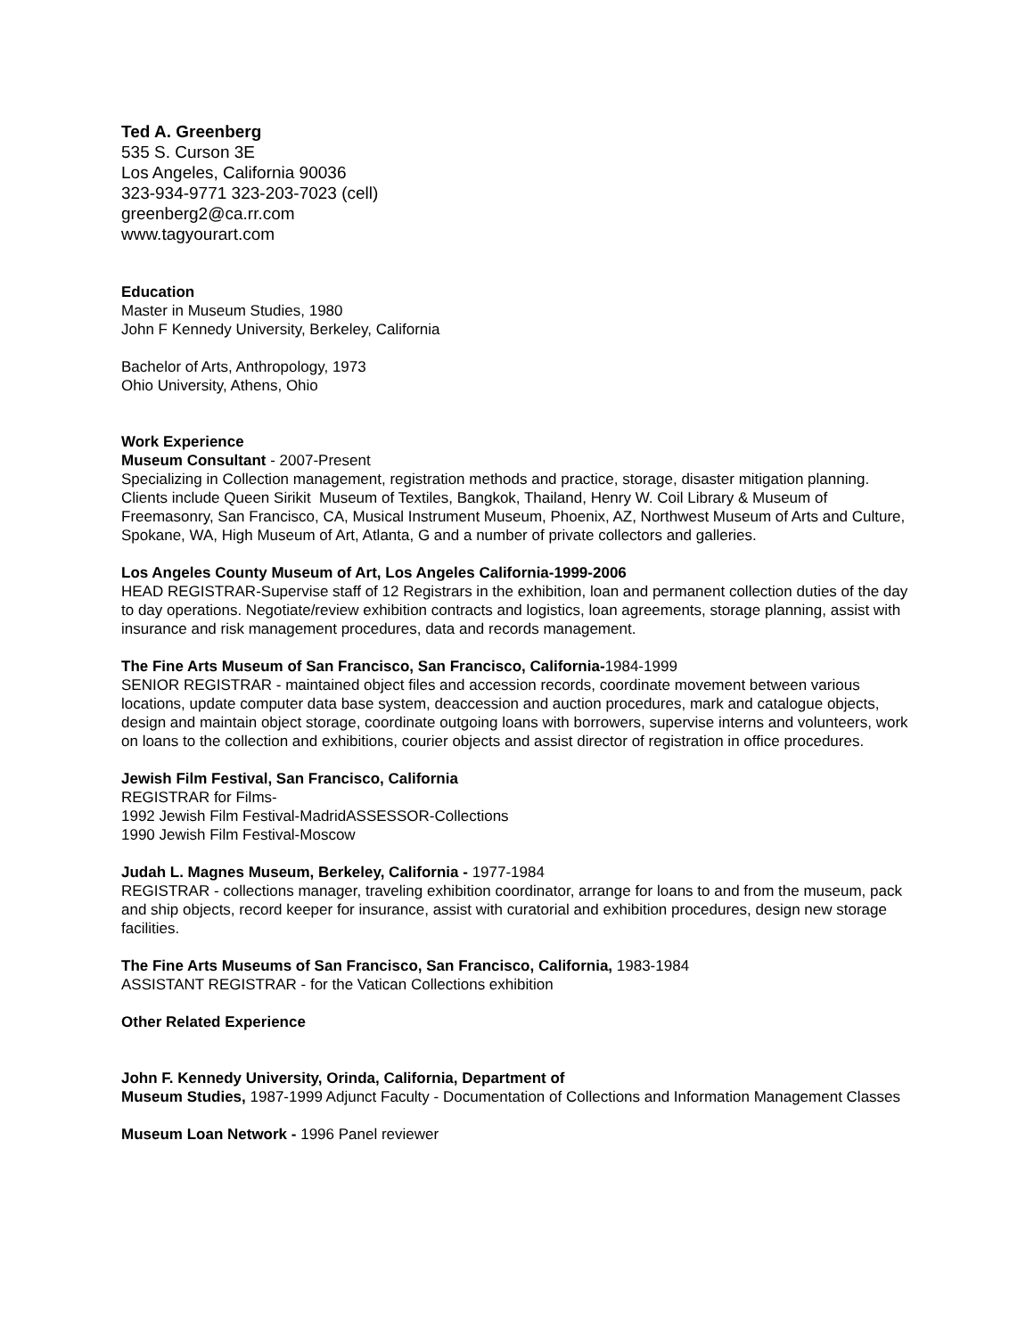Ted A. Greenberg
535 S. Curson 3E
Los Angeles, California 90036
323-934-9771 323-203-7023 (cell)
greenberg2@ca.rr.com
www.tagyourart.com
Education
Master in Museum Studies, 1980
John F Kennedy University, Berkeley, California
Bachelor of Arts, Anthropology, 1973
Ohio University, Athens, Ohio
Work Experience
Museum Consultant - 2007-Present
Specializing in Collection management, registration methods and practice, storage, disaster mitigation planning. Clients include Queen Sirikit Museum of Textiles, Bangkok, Thailand, Henry W. Coil Library & Museum of Freemasonry, San Francisco, CA, Musical Instrument Museum, Phoenix, AZ, Northwest Museum of Arts and Culture, Spokane, WA, High Museum of Art, Atlanta, G and a number of private collectors and galleries.
Los Angeles County Museum of Art, Los Angeles California-1999-2006
HEAD REGISTRAR-Supervise staff of 12 Registrars in the exhibition, loan and permanent collection duties of the day to day operations. Negotiate/review exhibition contracts and logistics, loan agreements, storage planning, assist with insurance and risk management procedures, data and records management.
The Fine Arts Museum of San Francisco, San Francisco, California-1984-1999
SENIOR REGISTRAR - maintained object files and accession records, coordinate movement between various locations, update computer data base system, deaccession and auction procedures, mark and catalogue objects, design and maintain object storage, coordinate outgoing loans with borrowers, supervise interns and volunteers, work on loans to the collection and exhibitions, courier objects and assist director of registration in office procedures.
Jewish Film Festival, San Francisco, California
REGISTRAR for Films-
1992 Jewish Film Festival-MadridASSESSOR-Collections
1990 Jewish Film Festival-Moscow
Judah L. Magnes Museum, Berkeley, California - 1977-1984
REGISTRAR - collections manager, traveling exhibition coordinator, arrange for loans to and from the museum, pack and ship objects, record keeper for insurance, assist with curatorial and exhibition procedures, design new storage facilities.
The Fine Arts Museums of San Francisco, San Francisco, California, 1983-1984
ASSISTANT REGISTRAR - for the Vatican Collections exhibition
Other Related Experience
John F. Kennedy University, Orinda, California, Department of
Museum Studies, 1987-1999 Adjunct Faculty - Documentation of Collections and Information Management Classes
Museum Loan Network - 1996 Panel reviewer